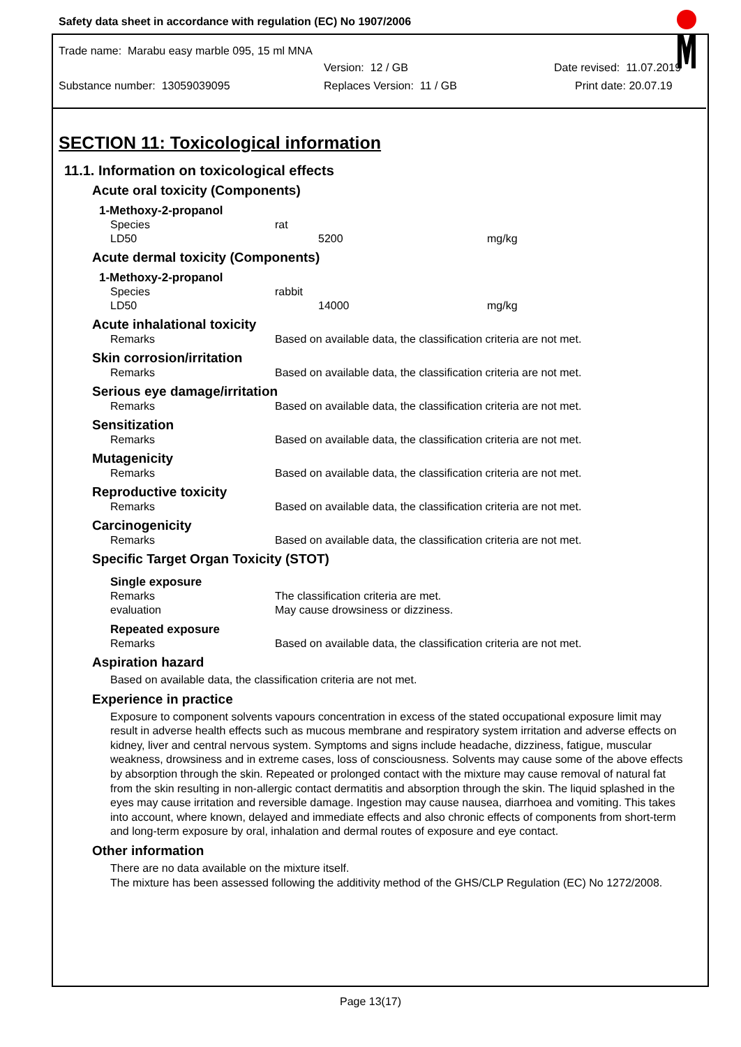Safety data sheet in accordance with regulation (EC) No 1907/2006
Trade name: Marabu easy marble 095, 15 ml MNA
Version: 12 / GB Date revised: 11.07.2019
Substance number: 13059039095 Replaces Version: 11 / GB Print date: 20.07.19
SECTION 11: Toxicological information
11.1. Information on toxicological effects
Acute oral toxicity (Components)
1-Methoxy-2-propanol
| Species | rat |
| LD50 | 5200 mg/kg |
Acute dermal toxicity (Components)
1-Methoxy-2-propanol
| Species | rabbit |
| LD50 | 14000 mg/kg |
Acute inhalational toxicity
| Remarks | Based on available data, the classification criteria are not met. |
Skin corrosion/irritation
| Remarks | Based on available data, the classification criteria are not met. |
Serious eye damage/irritation
| Remarks | Based on available data, the classification criteria are not met. |
Sensitization
| Remarks | Based on available data, the classification criteria are not met. |
Mutagenicity
| Remarks | Based on available data, the classification criteria are not met. |
Reproductive toxicity
| Remarks | Based on available data, the classification criteria are not met. |
Carcinogenicity
| Remarks | Based on available data, the classification criteria are not met. |
Specific Target Organ Toxicity (STOT)
Single exposure
| Remarks | The classification criteria are met. |
| evaluation | May cause drowsiness or dizziness. |
Repeated exposure
| Remarks | Based on available data, the classification criteria are not met. |
Aspiration hazard
Based on available data, the classification criteria are not met.
Experience in practice
Exposure to component solvents vapours concentration in excess of the stated occupational exposure limit may result in adverse health effects such as mucous membrane and respiratory system irritation and adverse effects on kidney, liver and central nervous system. Symptoms and signs include headache, dizziness, fatigue, muscular weakness, drowsiness and in extreme cases, loss of consciousness. Solvents may cause some of the above effects by absorption through the skin. Repeated or prolonged contact with the mixture may cause removal of natural fat from the skin resulting in non-allergic contact dermatitis and absorption through the skin. The liquid splashed in the eyes may cause irritation and reversible damage. Ingestion may cause nausea, diarrhoea and vomiting. This takes into account, where known, delayed and immediate effects and also chronic effects of components from short-term and long-term exposure by oral, inhalation and dermal routes of exposure and eye contact.
Other information
There are no data available on the mixture itself.
The mixture has been assessed following the additivity method of the GHS/CLP Regulation (EC) No 1272/2008.
Page 13(17)